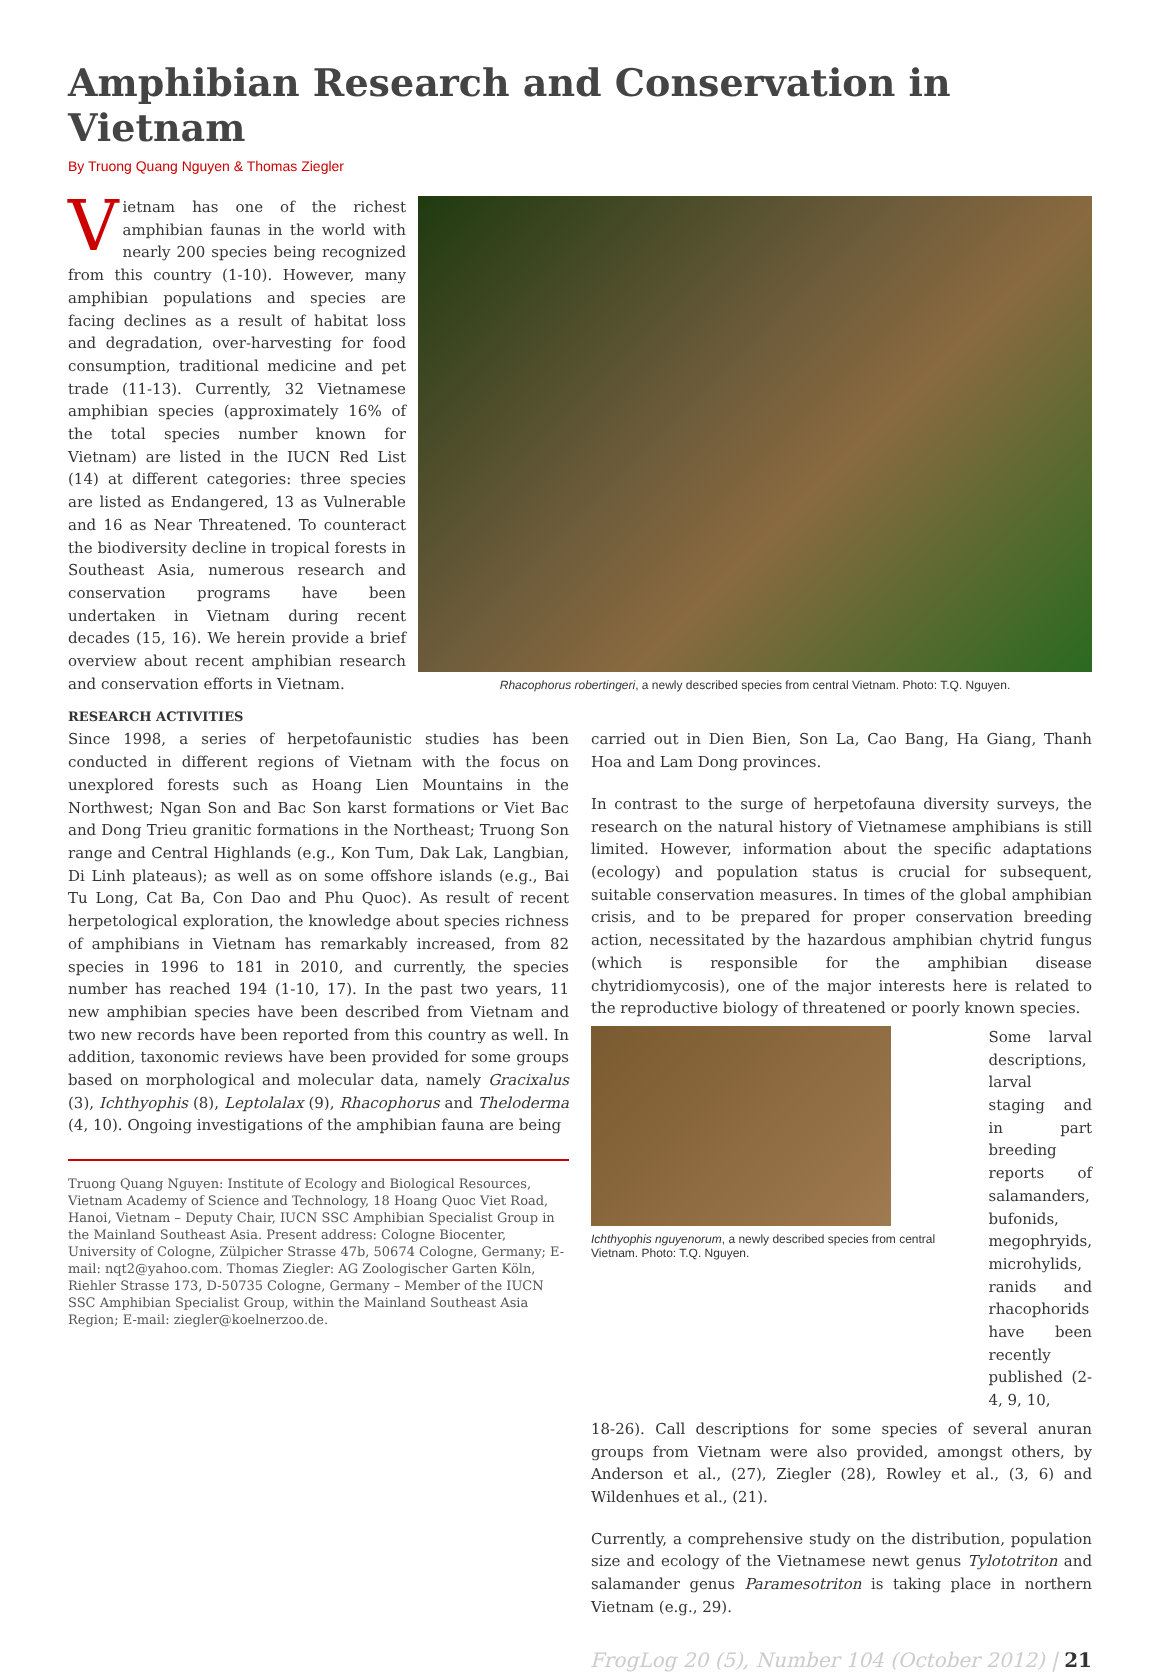Amphibian Research and Conservation in Vietnam
By Truong Quang Nguyen & Thomas Ziegler
Vietnam has one of the richest amphibian faunas in the world with nearly 200 species being recognized from this country (1-10). However, many amphibian populations and species are facing declines as a result of habitat loss and degradation, over-harvesting for food consumption, traditional medicine and pet trade (11-13). Currently, 32 Vietnamese amphibian species (approximately 16% of the total species number known for Vietnam) are listed in the IUCN Red List (14) at different categories: three species are listed as Endangered, 13 as Vulnerable and 16 as Near Threatened. To counteract the biodiversity decline in tropical forests in Southeast Asia, numerous research and conservation programs have been undertaken in Vietnam during recent decades (15, 16). We herein provide a brief overview about recent amphibian research and conservation efforts in Vietnam.
Rhacophorus robertingeri, a newly described species from central Vietnam. Photo: T.Q. Nguyen.
RESEARCH ACTIVITIES
Since 1998, a series of herpetofaunistic studies has been conducted in different regions of Vietnam with the focus on unexplored forests such as Hoang Lien Mountains in the Northwest; Ngan Son and Bac Son karst formations or Viet Bac and Dong Trieu granitic formations in the Northeast; Truong Son range and Central Highlands (e.g., Kon Tum, Dak Lak, Langbian, Di Linh plateaus); as well as on some offshore islands (e.g., Bai Tu Long, Cat Ba, Con Dao and Phu Quoc). As result of recent herpetological exploration, the knowledge about species richness of amphibians in Vietnam has remarkably increased, from 82 species in 1996 to 181 in 2010, and currently, the species number has reached 194 (1-10, 17). In the past two years, 11 new amphibian species have been described from Vietnam and two new records have been reported from this country as well. In addition, taxonomic reviews have been provided for some groups based on morphological and molecular data, namely Gracixalus (3), Ichthyophis (8), Leptolalax (9), Rhacophorus and Theloderma (4, 10). Ongoing investigations of the amphibian fauna are being
Truong Quang Nguyen: Institute of Ecology and Biological Resources, Vietnam Academy of Science and Technology, 18 Hoang Quoc Viet Road, Hanoi, Vietnam – Deputy Chair, IUCN SSC Amphibian Specialist Group in the Mainland Southeast Asia. Present address: Cologne Biocenter, University of Cologne, Zülpicher Strasse 47b, 50674 Cologne, Germany; E-mail: nqt2@yahoo.com. Thomas Ziegler: AG Zoologischer Garten Köln, Riehler Strasse 173, D-50735 Cologne, Germany – Member of the IUCN SSC Amphibian Specialist Group, within the Mainland Southeast Asia Region; E-mail: ziegler@koelnerzoo.de.
carried out in Dien Bien, Son La, Cao Bang, Ha Giang, Thanh Hoa and Lam Dong provinces.
In contrast to the surge of herpetofauna diversity surveys, the research on the natural history of Vietnamese amphibians is still limited. However, information about the specific adaptations (ecology) and population status is crucial for subsequent, suitable conservation measures. In times of the global amphibian crisis, and to be prepared for proper conservation breeding action, necessitated by the hazardous amphibian chytrid fungus (which is responsible for the amphibian disease chytridiomycosis), one of the major interests here is related to the reproductive biology of threatened or poorly known species.
Ichthyophis nguyenorum, a newly described species from central Vietnam. Photo: T.Q. Nguyen.
Some larval descriptions, larval staging and in part breeding reports of salamanders, bufonids, megophryids, microhylids, ranids and rhacophorids have been recently published (2-4, 9, 10,
18-26). Call descriptions for some species of several anuran groups from Vietnam were also provided, amongst others, by Anderson et al., (27), Ziegler (28), Rowley et al., (3, 6) and Wildenhues et al., (21).
Currently, a comprehensive study on the distribution, population size and ecology of the Vietnamese newt genus Tylototriton and salamander genus Paramesotriton is taking place in northern Vietnam (e.g., 29).
FrogLog 20 (5), Number 104 (October 2012) | 21